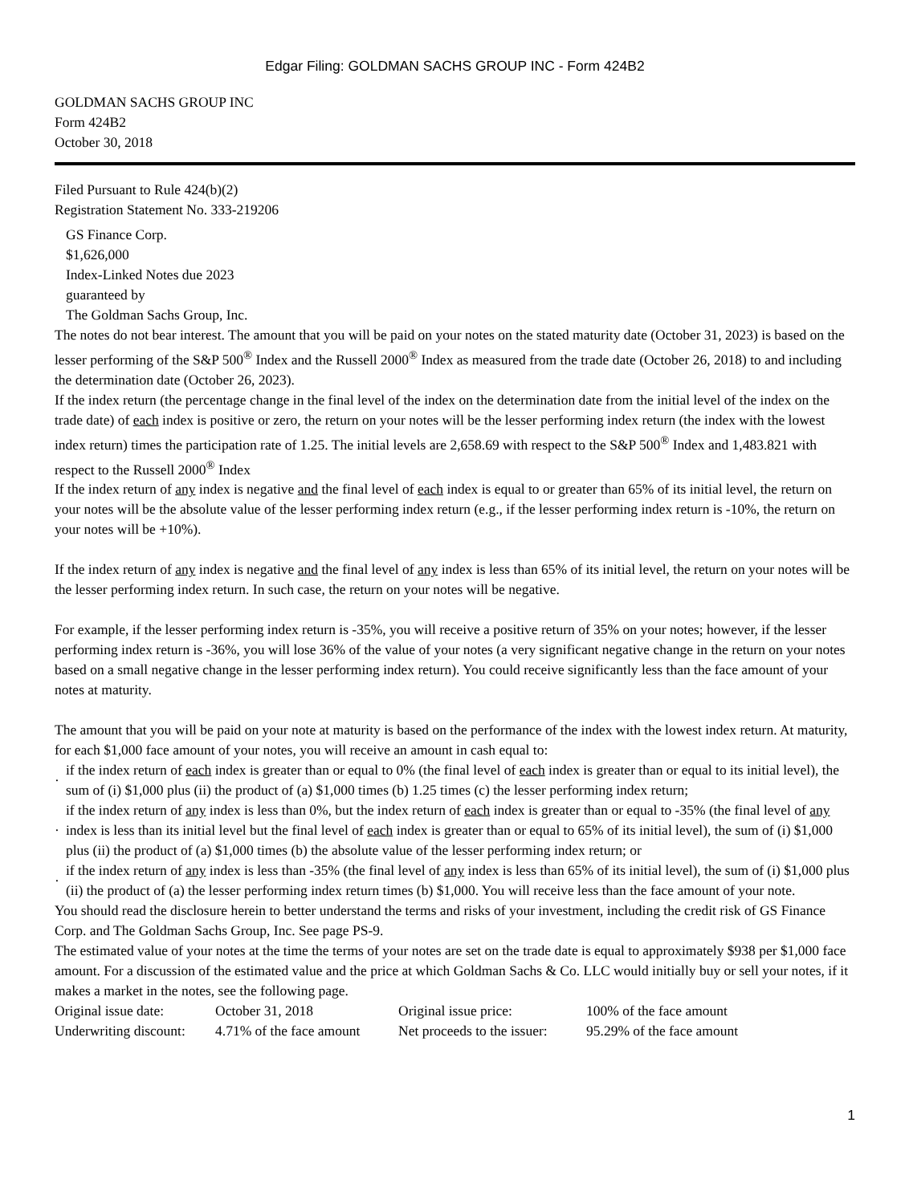Edgar Filing: GOLDMAN SACHS GROUP INC - Form 424B2
GOLDMAN SACHS GROUP INC
Form 424B2
October 30, 2018
Filed Pursuant to Rule 424(b)(2)
Registration Statement No. 333-219206
GS Finance Corp.
$1,626,000
Index-Linked Notes due 2023
guaranteed by
The Goldman Sachs Group, Inc.
The notes do not bear interest. The amount that you will be paid on your notes on the stated maturity date (October 31, 2023) is based on the lesser performing of the S&P 500<sup>®</sup> Index and the Russell 2000<sup>®</sup> Index as measured from the trade date (October 26, 2018) to and including the determination date (October 26, 2023).
If the index return (the percentage change in the final level of the index on the determination date from the initial level of the index on the trade date) of each index is positive or zero, the return on your notes will be the lesser performing index return (the index with the lowest index return) times the participation rate of 1.25. The initial levels are 2,658.69 with respect to the S&P 500<sup>®</sup> Index and 1,483.821 with respect to the Russell 2000<sup>®</sup> Index
If the index return of any index is negative and the final level of each index is equal to or greater than 65% of its initial level, the return on your notes will be the absolute value of the lesser performing index return (e.g., if the lesser performing index return is -10%, the return on your notes will be +10%).
If the index return of any index is negative and the final level of any index is less than 65% of its initial level, the return on your notes will be the lesser performing index return. In such case, the return on your notes will be negative.
For example, if the lesser performing index return is -35%, you will receive a positive return of 35% on your notes; however, if the lesser performing index return is -36%, you will lose 36% of the value of your notes (a very significant negative change in the return on your notes based on a small negative change in the lesser performing index return). You could receive significantly less than the face amount of your notes at maturity.
The amount that you will be paid on your note at maturity is based on the performance of the index with the lowest index return. At maturity, for each $1,000 face amount of your notes, you will receive an amount in cash equal to:
| · | if the index return of each index is greater than or equal to 0% (the final level of each index is greater than or equal to its initial level), the sum of (i) $1,000 plus (ii) the product of (a) $1,000 times (b) 1.25 times (c) the lesser performing index return; |
| · | if the index return of any index is less than 0%, but the index return of each index is greater than or equal to -35% (the final level of any index is less than its initial level but the final level of each index is greater than or equal to 65% of its initial level), the sum of (i) $1,000 plus (ii) the product of (a) $1,000 times (b) the absolute value of the lesser performing index return; or |
| · | if the index return of any index is less than -35% (the final level of any index is less than 65% of its initial level), the sum of (i) $1,000 plus (ii) the product of (a) the lesser performing index return times (b) $1,000. You will receive less than the face amount of your note. |
You should read the disclosure herein to better understand the terms and risks of your investment, including the credit risk of GS Finance Corp. and The Goldman Sachs Group, Inc. See page PS-9.
The estimated value of your notes at the time the terms of your notes are set on the trade date is equal to approximately $938 per $1,000 face amount. For a discussion of the estimated value and the price at which Goldman Sachs & Co. LLC would initially buy or sell your notes, if it makes a market in the notes, see the following page.
| Original issue date: | October 31, 2018 | Original issue price: | 100% of the face amount |
| Underwriting discount: | 4.71% of the face amount | Net proceeds to the issuer: | 95.29% of the face amount |
1